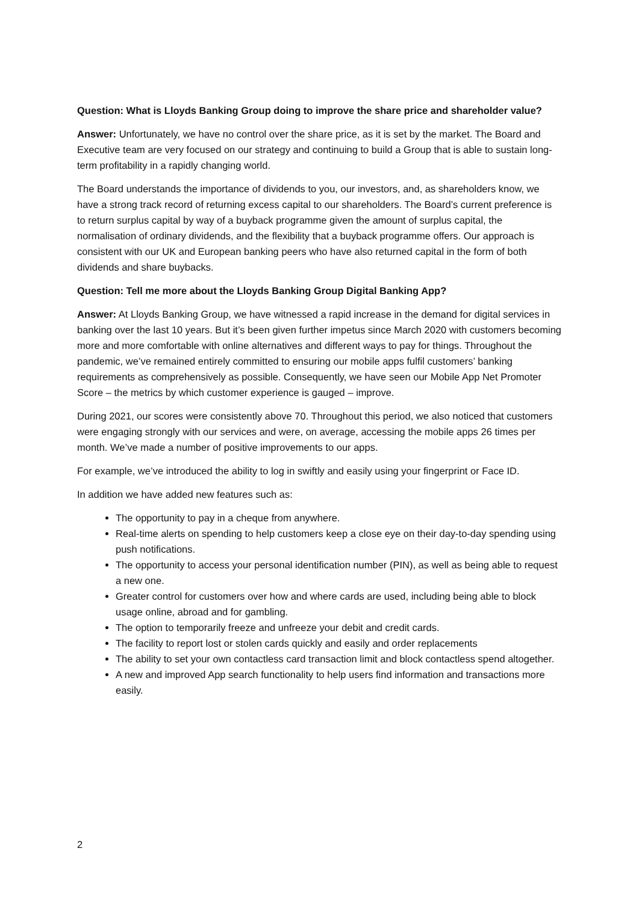Question: What is Lloyds Banking Group doing to improve the share price and shareholder value?
Answer: Unfortunately, we have no control over the share price, as it is set by the market. The Board and Executive team are very focused on our strategy and continuing to build a Group that is able to sustain long-term profitability in a rapidly changing world.
The Board understands the importance of dividends to you, our investors, and, as shareholders know, we have a strong track record of returning excess capital to our shareholders. The Board’s current preference is to return surplus capital by way of a buyback programme given the amount of surplus capital, the normalisation of ordinary dividends, and the flexibility that a buyback programme offers. Our approach is consistent with our UK and European banking peers who have also returned capital in the form of both dividends and share buybacks.
Question: Tell me more about the Lloyds Banking Group Digital Banking App?
Answer: At Lloyds Banking Group, we have witnessed a rapid increase in the demand for digital services in banking over the last 10 years. But it’s been given further impetus since March 2020 with customers becoming more and more comfortable with online alternatives and different ways to pay for things. Throughout the pandemic, we’ve remained entirely committed to ensuring our mobile apps fulfil customers’ banking requirements as comprehensively as possible. Consequently, we have seen our Mobile App Net Promoter Score – the metrics by which customer experience is gauged – improve.
During 2021, our scores were consistently above 70. Throughout this period, we also noticed that customers were engaging strongly with our services and were, on average, accessing the mobile apps 26 times per month. We’ve made a number of positive improvements to our apps.
For example, we’ve introduced the ability to log in swiftly and easily using your fingerprint or Face ID.
In addition we have added new features such as:
The opportunity to pay in a cheque from anywhere.
Real-time alerts on spending to help customers keep a close eye on their day-to-day spending using push notifications.
The opportunity to access your personal identification number (PIN), as well as being able to request a new one.
Greater control for customers over how and where cards are used, including being able to block usage online, abroad and for gambling.
The option to temporarily freeze and unfreeze your debit and credit cards.
The facility to report lost or stolen cards quickly and easily and order replacements
The ability to set your own contactless card transaction limit and block contactless spend altogether.
A new and improved App search functionality to help users find information and transactions more easily.
2